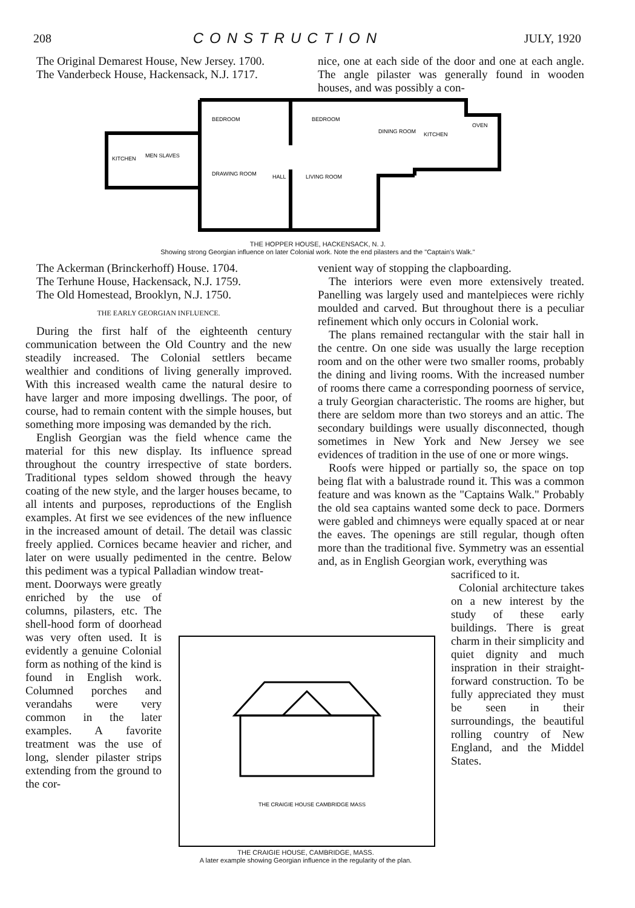208 CONSTRUCTION JULY, 1920
The Original Demarest House, New Jersey. 1700.
The Vanderbeck House, Hackensack, N.J. 1717.
nice, one at each side of the door and one at each angle. The angle pilaster was generally found in wooden houses, and was possibly a con-
BEDROOM
BEDROOM
DINING ROOM
KITCHEN
KITCHEN
MEN SLAVES
DRAWING ROOM
HALL
LIVING ROOM
OVEN
THE HOPPER HOUSE, HACKENSACK, N. J.
Showing strong Georgian influence on later Colonial work. Note the end pilasters and the "Captain's Walk."
The Ackerman (Brinckerhoff) House. 1704.
The Terhune House, Hackensack, N.J. 1759.
The Old Homestead, Brooklyn, N.J. 1750.
THE EARLY GEORGIAN INFLUENCE.
During the first half of the eighteenth century communication between the Old Country and the new steadily increased. The Colonial settlers became wealthier and conditions of living generally improved. With this increased wealth came the natural desire to have larger and more imposing dwellings. The poor, of course, had to remain content with the simple houses, but something more imposing was demanded by the rich.
English Georgian was the field whence came the material for this new display. Its influence spread throughout the country irrespective of state borders. Traditional types seldom showed through the heavy coating of the new style, and the larger houses became, to all intents and purposes, reproductions of the English examples. At first we see evidences of the new influence in the increased amount of detail. The detail was classic freely applied. Cornices became heavier and richer, and later on were usually pedimented in the centre. Below this pediment was a typical Palladian window treat-
ment. Doorways were greatly enriched by the use of columns, pilasters, etc. The shell-hood form of doorhead was very often used. It is evidently a genuine Colonial form as nothing of the kind is found in English work. Columned porches and verandahs were very common in the later examples. A favorite treatment was the use of long, slender pilaster strips extending from the ground to the cor-
venient way of stopping the clapboarding.
The interiors were even more extensively treated. Panelling was largely used and mantelpieces were richly moulded and carved. But throughout there is a peculiar refinement which only occurs in Colonial work.
The plans remained rectangular with the stair hall in the centre. On one side was usually the large reception room and on the other were two smaller rooms, probably the dining and living rooms. With the increased number of rooms there came a corresponding poorness of service, a truly Georgian characteristic. The rooms are higher, but there are seldom more than two storeys and an attic. The secondary buildings were usually disconnected, though sometimes in New York and New Jersey we see evidences of tradition in the use of one or more wings.
Roofs were hipped or partially so, the space on top being flat with a balustrade round it. This was a common feature and was known as the "Captains Walk." Probably the old sea captains wanted some deck to pace. Dormers were gabled and chimneys were equally spaced at or near the eaves. The openings are still regular, though often more than the traditional five. Symmetry was an essential and, as in English Georgian work, everything was
sacrificed to it.
Colonial architecture takes on a new interest by the study of these early buildings. There is great charm in their simplicity and quiet dignity and much inspration in their straight-forward construction. To be fully appreciated they must be seen in their surroundings, the beautiful rolling country of New England, and the Middel States.
THE CRAIGIE HOUSE CAMBRIDGE MASS
THE CRAIGIE HOUSE, CAMBRIDGE, MASS.
A later example showing Georgian influence in the regularity of the plan.